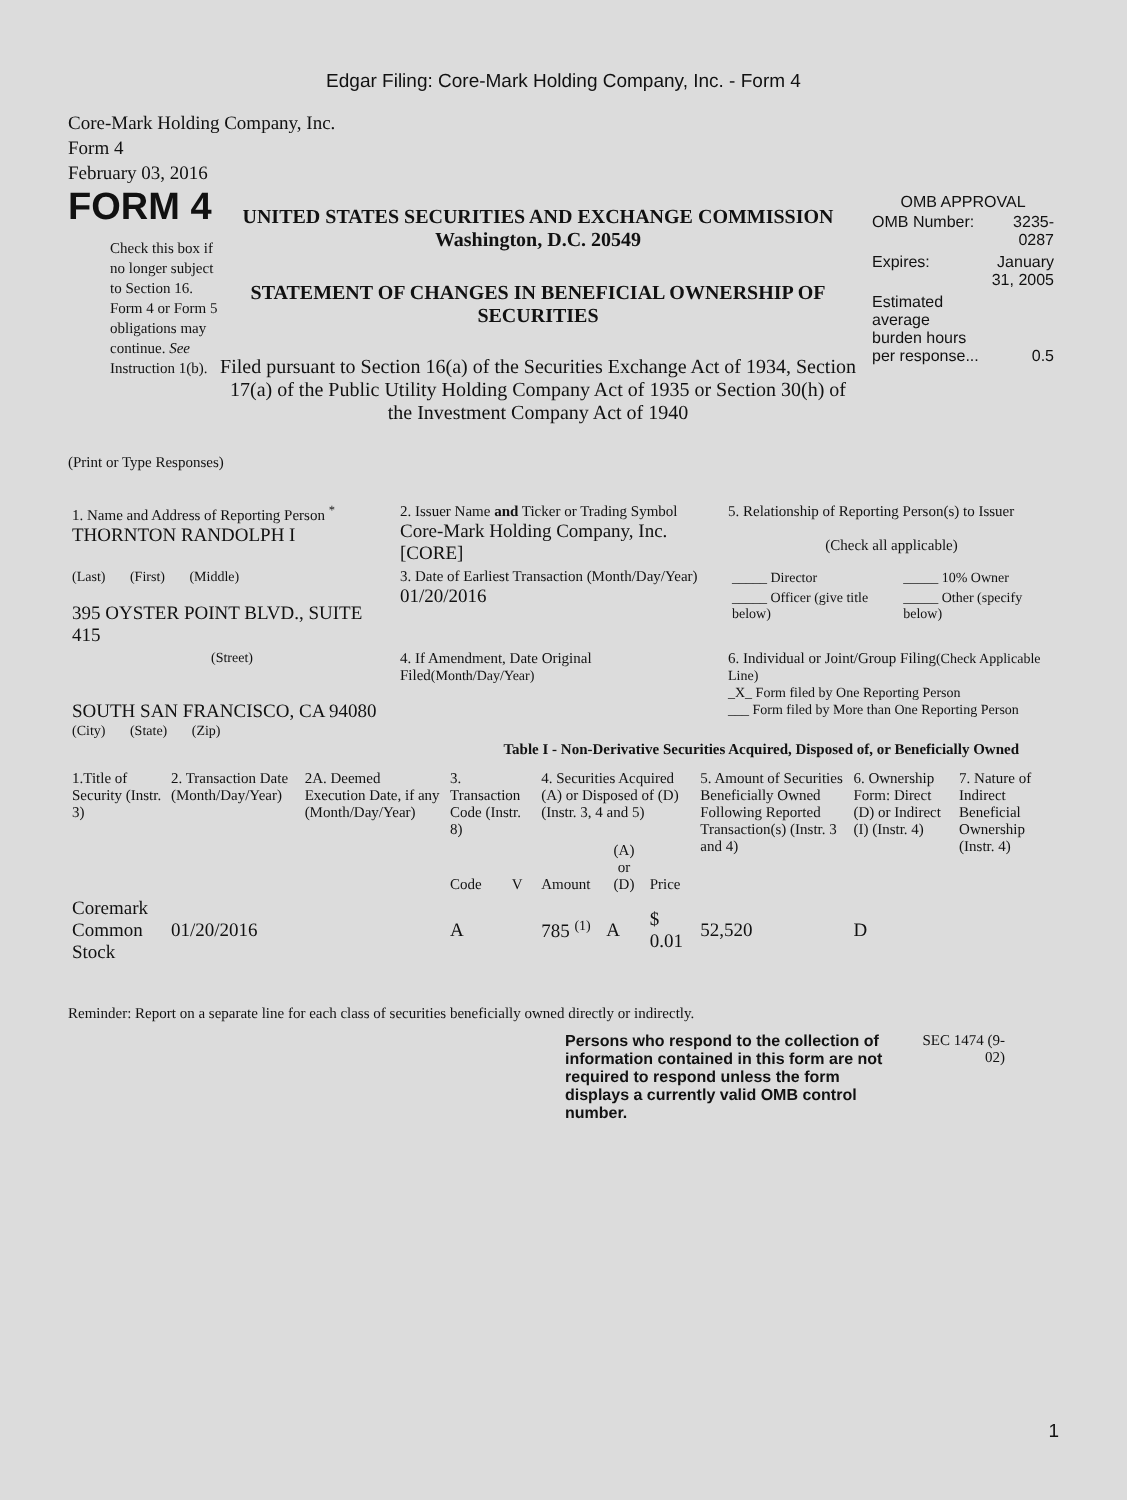Edgar Filing: Core-Mark Holding Company, Inc. - Form 4
Core-Mark Holding Company, Inc.
Form 4
February 03, 2016
FORM 4
Check this box if no longer subject to Section 16. Form 4 or Form 5 obligations may continue. See Instruction 1(b).
UNITED STATES SECURITIES AND EXCHANGE COMMISSION
Washington, D.C. 20549
STATEMENT OF CHANGES IN BENEFICIAL OWNERSHIP OF SECURITIES
Filed pursuant to Section 16(a) of the Securities Exchange Act of 1934, Section 17(a) of the Public Utility Holding Company Act of 1935 or Section 30(h) of the Investment Company Act of 1940
OMB APPROVAL
| OMB Number: | 3235-0287 |
| Expires: | January 31, 2005 |
| Estimated average burden hours per response... | 0.5 |
(Print or Type Responses)
| 1. Name and Address of Reporting Person <sup>*</sup> THORNTON RANDOLPH I | 2. Issuer Name and Ticker or Trading Symbol Core-Mark Holding Company, Inc. [CORE] | 5. Relationship of Reporting Person(s) to Issuer (Check all applicable) |
| (Last) (First) (Middle) 395 OYSTER POINT BLVD., SUITE 415 | 3. Date of Earliest Transaction (Month/Day/Year) 01/20/2016 | / _____ Director / _____ 10% Owner / / _____ Officer (give title below) / _____ Other (specify below) / |
| (Street) SOUTH SAN FRANCISCO, CA 94080 (City) (State) (Zip) | 4. If Amendment, Date Original Filed (Month/Day/Year) | 6. Individual or Joint/Group Filing (Check Applicable Line) _X_ Form filed by One Reporting Person ___ Form filed by More than One Reporting Person |
Table I - Non-Derivative Securities Acquired, Disposed of, or Beneficially Owned
| 1.Title of Security (Instr. 3) | 2. Transaction Date (Month/Day/Year) | 2A. Deemed Execution Date, if any (Month/Day/Year) | 3. Transaction Code (Instr. 8) | | 4. Securities Acquired (A) or Disposed of (D) (Instr. 3, 4 and 5) | | | 5. Amount of Securities Beneficially Owned Following Reported Transaction(s) (Instr. 3 and 4) | 6. Ownership Form: Direct (D) or Indirect (I) (Instr. 4) | 7. Nature of Indirect Beneficial Ownership (Instr. 4) |
| --- | --- | --- | --- | --- | --- | --- | --- | --- | --- | --- |
| | | | Code | V | Amount | (A) or (D) | Price | | | |
| Coremark Common Stock | 01/20/2016 | | A | | 785 <sup>(1)</sup> | A | $ 0.01 | 52,520 | D | |
Reminder: Report on a separate line for each class of securities beneficially owned directly or indirectly.
Persons who respond to the collection of information contained in this form are not required to respond unless the form displays a currently valid OMB control number.
SEC 1474 (9-02)
1